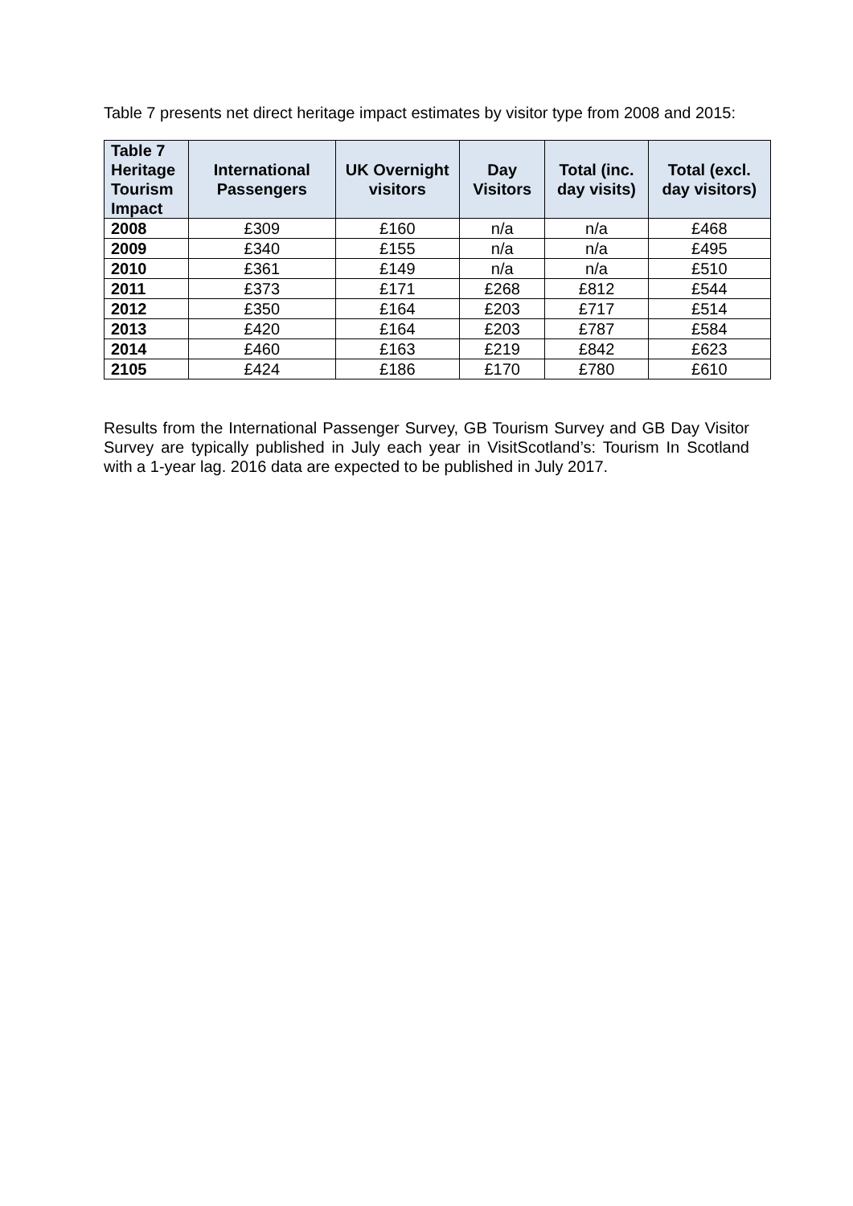Table 7 presents net direct heritage impact estimates by visitor type from 2008 and 2015:
| Table 7 Heritage Tourism Impact | International Passengers | UK Overnight visitors | Day Visitors | Total (inc. day visits) | Total (excl. day visitors) |
| --- | --- | --- | --- | --- | --- |
| 2008 | £309 | £160 | n/a | n/a | £468 |
| 2009 | £340 | £155 | n/a | n/a | £495 |
| 2010 | £361 | £149 | n/a | n/a | £510 |
| 2011 | £373 | £171 | £268 | £812 | £544 |
| 2012 | £350 | £164 | £203 | £717 | £514 |
| 2013 | £420 | £164 | £203 | £787 | £584 |
| 2014 | £460 | £163 | £219 | £842 | £623 |
| 2105 | £424 | £186 | £170 | £780 | £610 |
Results from the International Passenger Survey, GB Tourism Survey and GB Day Visitor Survey are typically published in July each year in VisitScotland’s: Tourism In Scotland with a 1-year lag. 2016 data are expected to be published in July 2017.